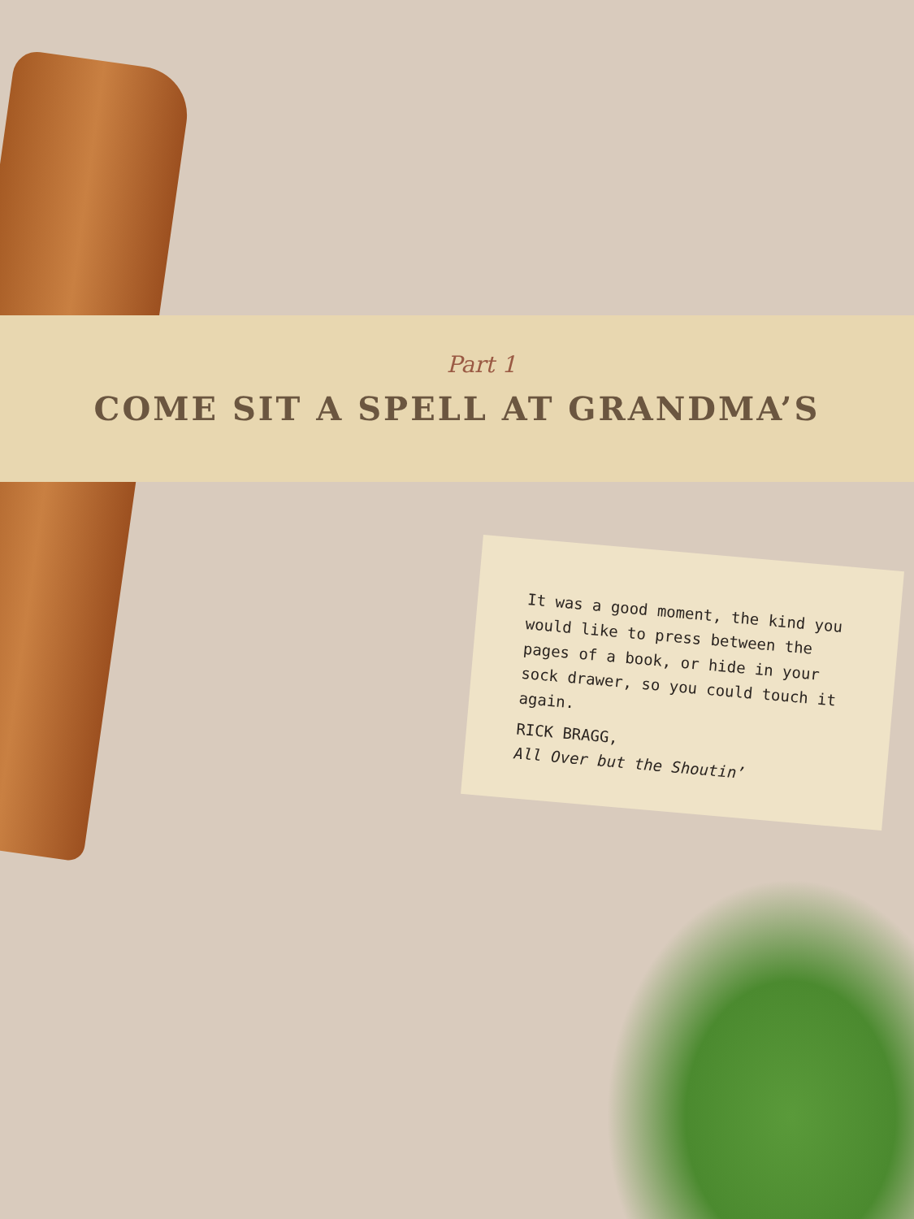Part 1
COME SIT A SPELL AT GRANDMA’S
It was a good moment, the kind you would like to press between the pages of a book, or hide in your sock drawer, so you could touch it again.
RICK BRAGG,
All Over but the Shoutin’